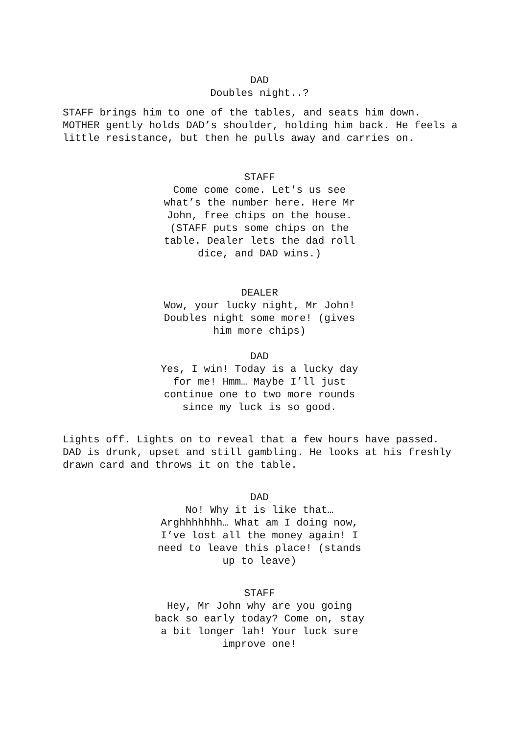DAD
Doubles night..?
STAFF brings him to one of the tables, and seats him down. MOTHER gently holds DAD’s shoulder, holding him back. He feels a little resistance, but then he pulls away and carries on.
STAFF
Come come come. Let's us see what’s the number here. Here Mr John, free chips on the house. (STAFF puts some chips on the table. Dealer lets the dad roll dice, and DAD wins.)
DEALER
Wow, your lucky night, Mr John! Doubles night some more! (gives him more chips)
DAD
Yes, I win! Today is a lucky day for me! Hmm… Maybe I’ll just continue one to two more rounds since my luck is so good.
Lights off. Lights on to reveal that a few hours have passed. DAD is drunk, upset and still gambling. He looks at his freshly drawn card and throws it on the table.
DAD
No! Why it is like that… Arghhhhhhh… What am I doing now, I’ve lost all the money again! I need to leave this place! (stands up to leave)
STAFF
Hey, Mr John why are you going back so early today? Come on, stay a bit longer lah! Your luck sure improve one!